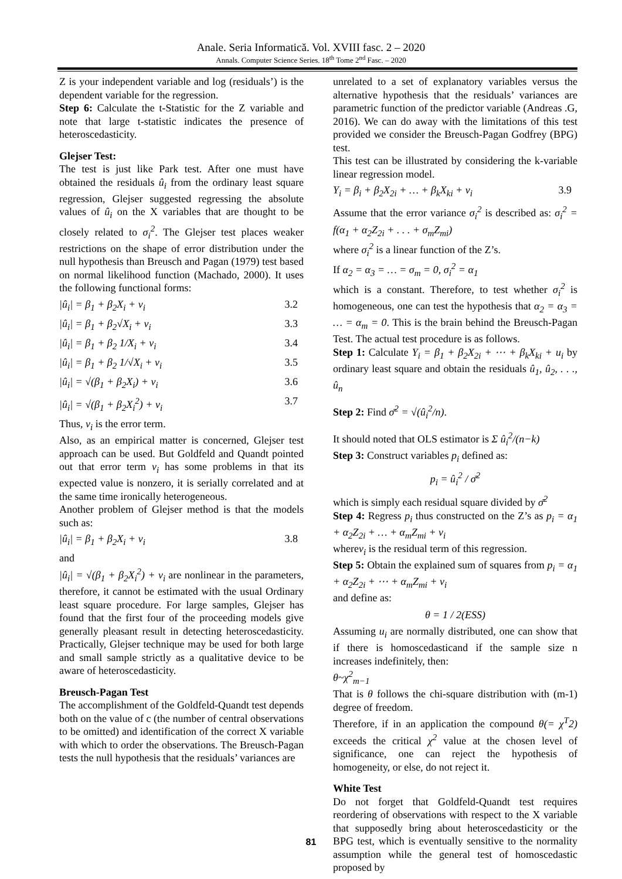Anale. Seria Informatică. Vol. XVIII fasc. 2 – 2020
Annals. Computer Science Series. 18<sup>th</sup> Tome 2<sup>nd</sup> Fasc. – 2020
Z is your independent variable and log (residuals’) is the dependent variable for the regression.
Step 6: Calculate the t-Statistic for the Z variable and note that large t-statistic indicates the presence of heteroscedasticity.
Glejser Test:
The test is just like Park test. After one must have obtained the residuals û<sub>i</sub> from the ordinary least square regression, Glejser suggested regressing the absolute values of û<sub>i</sub> on the X variables that are thought to be closely related to σ<sub>i</sub><sup>2</sup>. The Glejser test places weaker restrictions on the shape of error distribution under the null hypothesis than Breusch and Pagan (1979) test based on normal likelihood function (Machado, 2000). It uses the following functional forms:
|û<sub>i</sub>| = β<sub>1</sub> + β<sub>2</sub>X<sub>i</sub> + v<sub>i</sub> 3.2
|û<sub>i</sub>| = β<sub>1</sub> + β<sub>2</sub>√X<sub>i</sub> + v<sub>i</sub> 3.3
|û<sub>i</sub>| = β<sub>1</sub> + β<sub>2</sub> 1/X<sub>i</sub> + v<sub>i</sub> 3.4
|û<sub>i</sub>| = β<sub>1</sub> + β<sub>2</sub> 1/√X<sub>i</sub> + v<sub>i</sub> 3.5
|û<sub>i</sub>| = √(β<sub>1</sub> + β<sub>2</sub>X<sub>i</sub>) + v<sub>i</sub> 3.6
|û<sub>i</sub>| = √(β<sub>1</sub> + β<sub>2</sub>X<sub>i</sub><sup>2</sup>) + v<sub>i</sub> 3.7
Thus, v<sub>i</sub> is the error term.
Also, as an empirical matter is concerned, Glejser test approach can be used. But Goldfeld and Quandt pointed out that error term v<sub>i</sub> has some problems in that its expected value is nonzero, it is serially correlated and at the same time ironically heterogeneous.
Another problem of Glejser method is that the models such as:
|û<sub>i</sub>| = β<sub>1</sub> + β<sub>2</sub>X<sub>i</sub> + v<sub>i</sub> 3.8
and
|û<sub>i</sub>| = √(β<sub>1</sub> + β<sub>2</sub>X<sub>i</sub><sup>2</sup>) + v<sub>i</sub> are nonlinear in the parameters, therefore, it cannot be estimated with the usual Ordinary least square procedure. For large samples, Glejser has found that the first four of the proceeding models give generally pleasant result in detecting heteroscedasticity. Practically, Glejser technique may be used for both large and small sample strictly as a qualitative device to be aware of heteroscedasticity.
Breusch-Pagan Test
The accomplishment of the Goldfeld-Quandt test depends both on the value of c (the number of central observations to be omitted) and identification of the correct X variable with which to order the observations. The Breusch-Pagan tests the null hypothesis that the residuals’ variances are
unrelated to a set of explanatory variables versus the alternative hypothesis that the residuals’ variances are parametric function of the predictor variable (Andreas .G, 2016). We can do away with the limitations of this test provided we consider the Breusch-Pagan Godfrey (BPG) test.
This test can be illustrated by considering the k-variable linear regression model.
Y<sub>i</sub> = β<sub>i</sub> + β<sub>2</sub>X<sub>2i</sub> + … + β<sub>k</sub>X<sub>ki</sub> + v<sub>i</sub> 3.9
Assume that the error variance σ<sub>i</sub><sup>2</sup> is described as: σ<sub>i</sub><sup>2</sup> = f(α<sub>1</sub> + α<sub>2</sub>Z<sub>2i</sub> + . . . + σ<sub>m</sub>Z<sub>mi</sub>)
where σ<sub>i</sub><sup>2</sup> is a linear function of the Z’s.
If α<sub>2</sub> = α<sub>3</sub> = … = σ<sub>m</sub> = 0, σ<sub>i</sub><sup>2</sup> = α<sub>1</sub>
which is a constant. Therefore, to test whether σ<sub>i</sub><sup>2</sup> is homogeneous, one can test the hypothesis that α<sub>2</sub> = α<sub>3</sub> = … = α<sub>m</sub> = 0. This is the brain behind the Breusch-Pagan Test. The actual test procedure is as follows.
Step 1: Calculate Y<sub>i</sub> = β<sub>1</sub> + β<sub>2</sub>X<sub>2i</sub> + ⋯ + β<sub>k</sub>X<sub>ki</sub> + u<sub>i</sub> by ordinary least square and obtain the residuals û<sub>1</sub>, û<sub>2</sub>, . . ., û<sub>n</sub>
Step 2: Find σ̄<sup>2</sup> = √(û<sub>i</sub><sup>2</sup>/n).
It should noted that OLS estimator is Σ û<sub>i</sub><sup>2</sup>/(n−k)
Step 3: Construct variables p<sub>i</sub> defined as:
p<sub>i</sub> = û<sub>i</sub><sup>2</sup> / σ̄<sup>2</sup>
which is simply each residual square divided by σ̄<sup>2</sup>
Step 4: Regress p<sub>i</sub> thus constructed on the Z’s as p<sub>i</sub> = α<sub>1</sub> + α<sub>2</sub>Z<sub>2i</sub> + … + α<sub>m</sub>Z<sub>mi</sub> + v<sub>i</sub>
wherev<sub>i</sub> is the residual term of this regression.
Step 5: Obtain the explained sum of squares from p<sub>i</sub> = α<sub>1</sub> + α<sub>2</sub>Z<sub>2i</sub> + ⋯ + α<sub>m</sub>Z<sub>mi</sub> + v<sub>i</sub>
and define as:
θ = 1 / 2(ESS)
Assuming u<sub>i</sub> are normally distributed, one can show that if there is homoscedasticand if the sample size n increases indefinitely, then:
θ~χ<sup>2</sup><sub>m−1</sub>
That is θ follows the chi-square distribution with (m-1) degree of freedom.
Therefore, if in an application the compound θ(= χ<sup>T</sup>2) exceeds the critical χ<sup>2</sup> value at the chosen level of significance, one can reject the hypothesis of homogeneity, or else, do not reject it.
White Test
Do not forget that Goldfeld-Quandt test requires reordering of observations with respect to the X variable that supposedly bring about heteroscedasticity or the BPG test, which is eventually sensitive to the normality assumption while the general test of homoscedastic proposed by
81